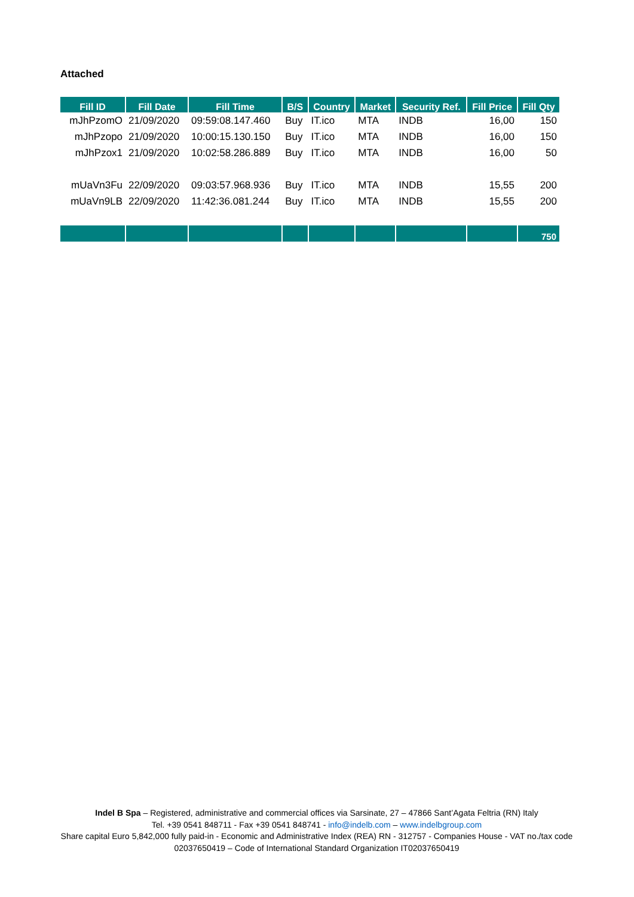Attached
| Fill ID | Fill Date | Fill Time | B/S | Country | Market | Security Ref. | Fill Price | Fill Qty |
| --- | --- | --- | --- | --- | --- | --- | --- | --- |
| mJhPzomO | 21/09/2020 | 09:59:08.147.460 | Buy | IT.ico | MTA | INDB | 16,00 | 150 |
| mJhPzopo | 21/09/2020 | 10:00:15.130.150 | Buy | IT.ico | MTA | INDB | 16,00 | 150 |
| mJhPzox1 | 21/09/2020 | 10:02:58.286.889 | Buy | IT.ico | MTA | INDB | 16,00 | 50 |
| mUaVn3Fu | 22/09/2020 | 09:03:57.968.936 | Buy | IT.ico | MTA | INDB | 15,55 | 200 |
| mUaVn9LB | 22/09/2020 | 11:42:36.081.244 | Buy | IT.ico | MTA | INDB | 15,55 | 200 |
| | | | | | | | | 750 |
Indel B Spa – Registered, administrative and commercial offices via Sarsinate, 27 – 47866 Sant’Agata Feltria (RN) Italy
Tel. +39 0541 848711 - Fax +39 0541 848741 - info@indelb.com – www.indelbgroup.com
Share capital Euro 5,842,000 fully paid-in - Economic and Administrative Index (REA) RN - 312757 - Companies House - VAT no./tax code 02037650419 – Code of International Standard Organization IT02037650419